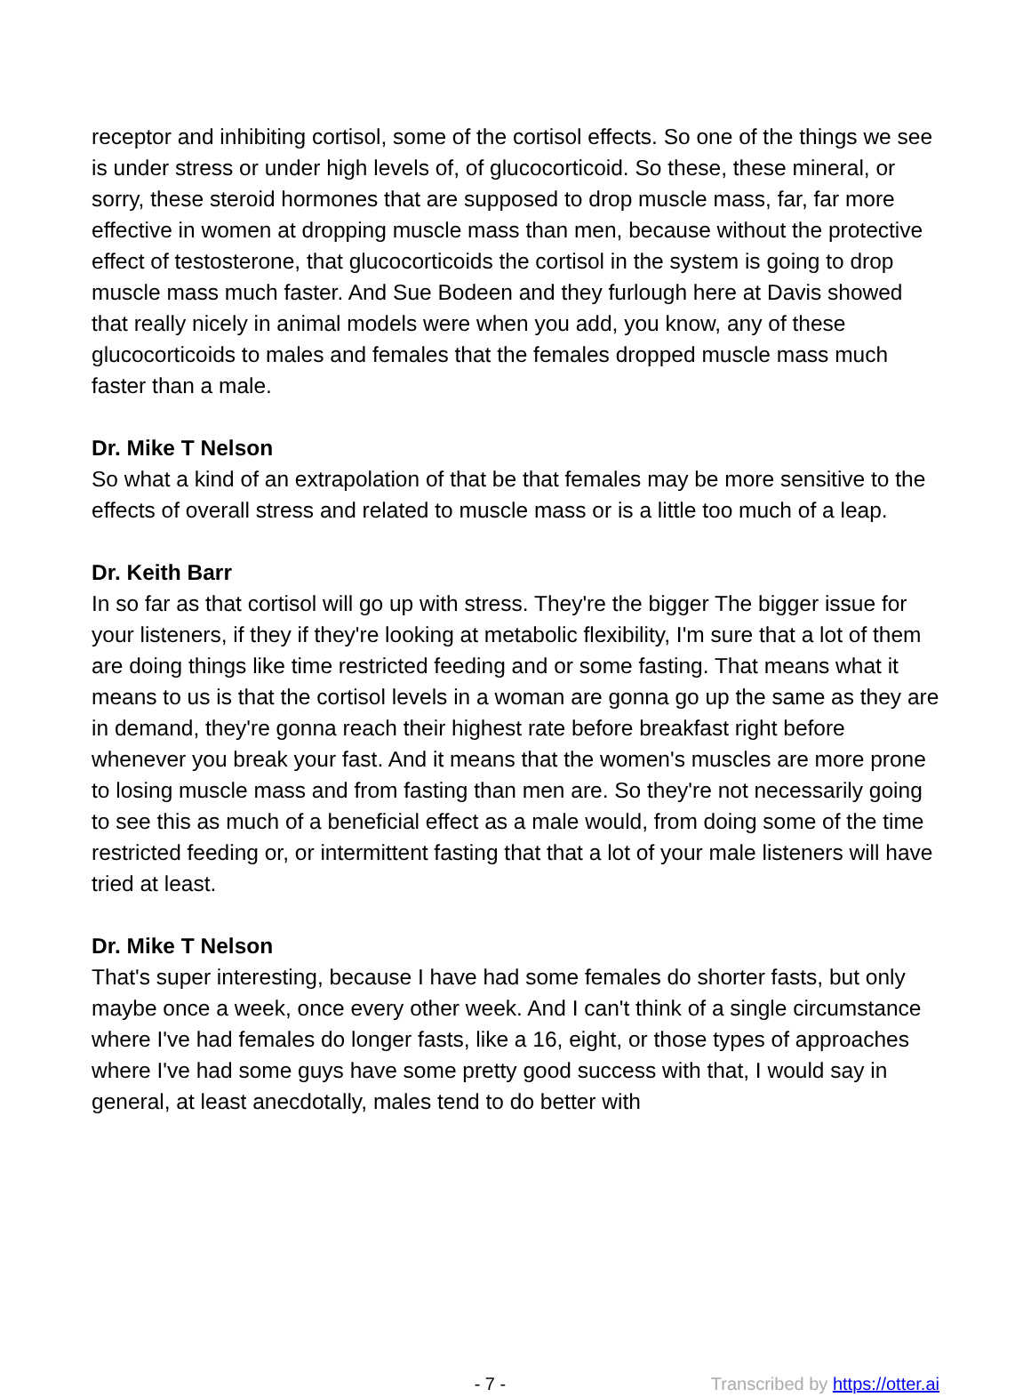receptor and inhibiting cortisol, some of the cortisol effects. So one of the things we see is under stress or under high levels of, of glucocorticoid. So these, these mineral, or sorry, these steroid hormones that are supposed to drop muscle mass, far, far more effective in women at dropping muscle mass than men, because without the protective effect of testosterone, that glucocorticoids the cortisol in the system is going to drop muscle mass much faster. And Sue Bodeen and they furlough here at Davis showed that really nicely in animal models were when you add, you know, any of these glucocorticoids to males and females that the females dropped muscle mass much faster than a male.
Dr. Mike T Nelson
So what a kind of an extrapolation of that be that females may be more sensitive to the effects of overall stress and related to muscle mass or is a little too much of a leap.
Dr. Keith Barr
In so far as that cortisol will go up with stress. They're the bigger The bigger issue for your listeners, if they if they're looking at metabolic flexibility, I'm sure that a lot of them are doing things like time restricted feeding and or some fasting. That means what it means to us is that the cortisol levels in a woman are gonna go up the same as they are in demand, they're gonna reach their highest rate before breakfast right before whenever you break your fast. And it means that the women's muscles are more prone to losing muscle mass and from fasting than men are. So they're not necessarily going to see this as much of a beneficial effect as a male would, from doing some of the time restricted feeding or, or intermittent fasting that that a lot of your male listeners will have tried at least.
Dr. Mike T Nelson
That's super interesting, because I have had some females do shorter fasts, but only maybe once a week, once every other week. And I can't think of a single circumstance where I've had females do longer fasts, like a 16, eight, or those types of approaches where I've had some guys have some pretty good success with that, I would say in general, at least anecdotally, males tend to do better with
- 7 - Transcribed by https://otter.ai